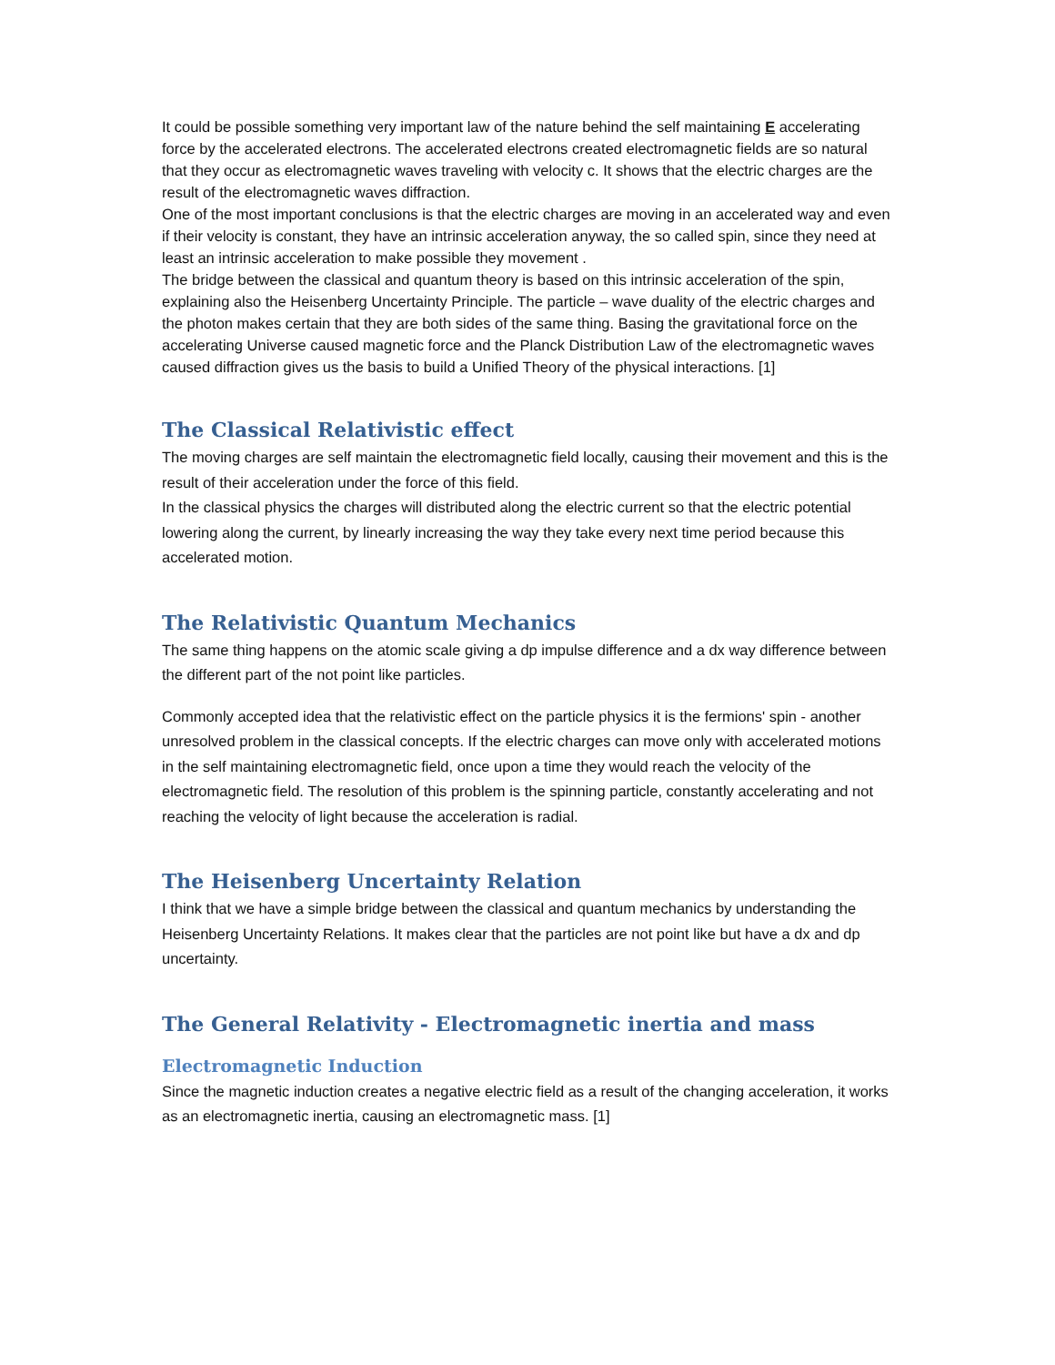It could be possible something very important law of the nature behind the self maintaining E accelerating force by the accelerated electrons. The accelerated electrons created electromagnetic fields are so natural that they occur as electromagnetic waves traveling with velocity c. It shows that the electric charges are the result of the electromagnetic waves diffraction.
One of the most important conclusions is that the electric charges are moving in an accelerated way and even if their velocity is constant, they have an intrinsic acceleration anyway, the so called spin, since they need at least an intrinsic acceleration to make possible they movement .
The bridge between the classical and quantum theory is based on this intrinsic acceleration of the spin, explaining also the Heisenberg Uncertainty Principle. The particle – wave duality of the electric charges and the photon makes certain that they are both sides of the same thing. Basing the gravitational force on the accelerating Universe caused magnetic force and the Planck Distribution Law of the electromagnetic waves caused diffraction gives us the basis to build a Unified Theory of the physical interactions. [1]
The Classical Relativistic effect
The moving charges are self maintain the electromagnetic field locally, causing their movement and this is the result of their acceleration under the force of this field.
In the classical physics the charges will distributed along the electric current so that the electric potential lowering along the current, by linearly increasing the way they take every next time period because this accelerated motion.
The Relativistic Quantum Mechanics
The same thing happens on the atomic scale giving a dp impulse difference and a dx way difference between the different part of the not point like particles.
Commonly accepted idea that the relativistic effect on the particle physics it is the fermions' spin - another unresolved problem in the classical concepts. If the electric charges can move only with accelerated motions in the self maintaining electromagnetic field, once upon a time they would reach the velocity of the electromagnetic field. The resolution of this problem is the spinning particle, constantly accelerating and not reaching the velocity of light because the acceleration is radial.
The Heisenberg Uncertainty Relation
I think that we have a simple bridge between the classical and quantum mechanics by understanding the Heisenberg Uncertainty Relations. It makes clear that the particles are not point like but have a dx and dp uncertainty.
The General Relativity - Electromagnetic inertia and mass
Electromagnetic Induction
Since the magnetic induction creates a negative electric field as a result of the changing acceleration, it works as an electromagnetic inertia, causing an electromagnetic mass. [1]